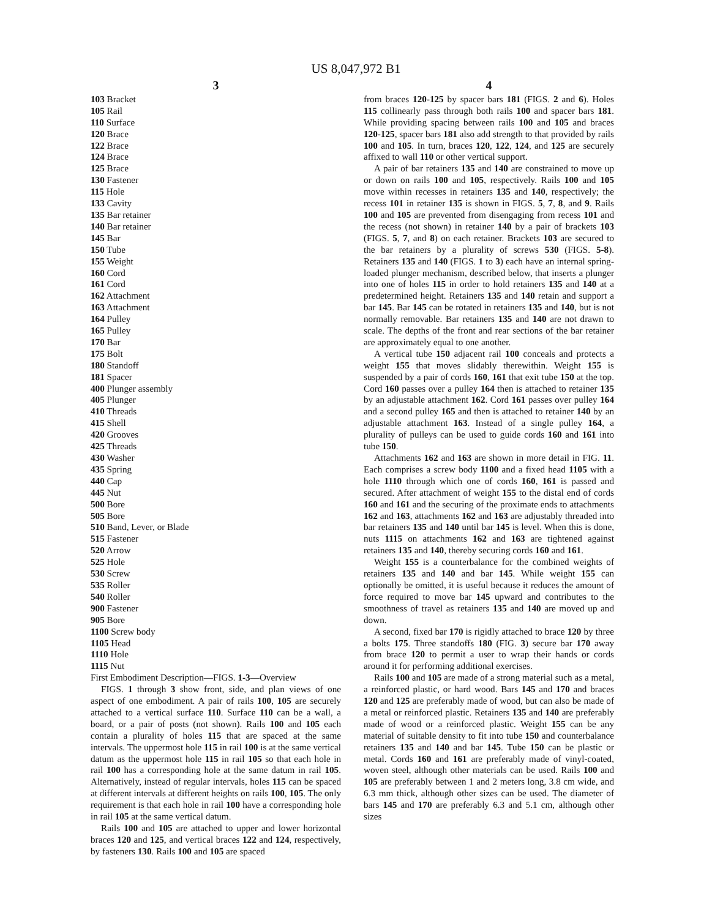US 8,047,972 B1
3
103 Bracket
105 Rail
110 Surface
120 Brace
122 Brace
124 Brace
125 Brace
130 Fastener
115 Hole
133 Cavity
135 Bar retainer
140 Bar retainer
145 Bar
150 Tube
155 Weight
160 Cord
161 Cord
162 Attachment
163 Attachment
164 Pulley
165 Pulley
170 Bar
175 Bolt
180 Standoff
181 Spacer
400 Plunger assembly
405 Plunger
410 Threads
415 Shell
420 Grooves
425 Threads
430 Washer
435 Spring
440 Cap
445 Nut
500 Bore
505 Bore
510 Band, Lever, or Blade
515 Fastener
520 Arrow
525 Hole
530 Screw
535 Roller
540 Roller
900 Fastener
905 Bore
1100 Screw body
1105 Head
1110 Hole
1115 Nut
First Embodiment Description—FIGS. 1-3—Overview
FIGS. 1 through 3 show front, side, and plan views of one aspect of one embodiment. A pair of rails 100, 105 are securely attached to a vertical surface 110. Surface 110 can be a wall, a board, or a pair of posts (not shown). Rails 100 and 105 each contain a plurality of holes 115 that are spaced at the same intervals. The uppermost hole 115 in rail 100 is at the same vertical datum as the uppermost hole 115 in rail 105 so that each hole in rail 100 has a corresponding hole at the same datum in rail 105. Alternatively, instead of regular intervals, holes 115 can be spaced at different intervals at different heights on rails 100, 105. The only requirement is that each hole in rail 100 have a corresponding hole in rail 105 at the same vertical datum.
Rails 100 and 105 are attached to upper and lower horizontal braces 120 and 125, and vertical braces 122 and 124, respectively, by fasteners 130. Rails 100 and 105 are spaced
4
from braces 120-125 by spacer bars 181 (FIGS. 2 and 6). Holes 115 collinearly pass through both rails 100 and spacer bars 181. While providing spacing between rails 100 and 105 and braces 120-125, spacer bars 181 also add strength to that provided by rails 100 and 105. In turn, braces 120, 122, 124, and 125 are securely affixed to wall 110 or other vertical support.
A pair of bar retainers 135 and 140 are constrained to move up or down on rails 100 and 105, respectively. Rails 100 and 105 move within recesses in retainers 135 and 140, respectively; the recess 101 in retainer 135 is shown in FIGS. 5, 7, 8, and 9. Rails 100 and 105 are prevented from disengaging from recess 101 and the recess (not shown) in retainer 140 by a pair of brackets 103 (FIGS. 5, 7, and 8) on each retainer. Brackets 103 are secured to the bar retainers by a plurality of screws 530 (FIGS. 5-8). Retainers 135 and 140 (FIGS. 1 to 3) each have an internal spring-loaded plunger mechanism, described below, that inserts a plunger into one of holes 115 in order to hold retainers 135 and 140 at a predetermined height. Retainers 135 and 140 retain and support a bar 145. Bar 145 can be rotated in retainers 135 and 140, but is not normally removable. Bar retainers 135 and 140 are not drawn to scale. The depths of the front and rear sections of the bar retainer are approximately equal to one another.
A vertical tube 150 adjacent rail 100 conceals and protects a weight 155 that moves slidably therewithin. Weight 155 is suspended by a pair of cords 160, 161 that exit tube 150 at the top. Cord 160 passes over a pulley 164 then is attached to retainer 135 by an adjustable attachment 162. Cord 161 passes over pulley 164 and a second pulley 165 and then is attached to retainer 140 by an adjustable attachment 163. Instead of a single pulley 164, a plurality of pulleys can be used to guide cords 160 and 161 into tube 150.
Attachments 162 and 163 are shown in more detail in FIG. 11. Each comprises a screw body 1100 and a fixed head 1105 with a hole 1110 through which one of cords 160, 161 is passed and secured. After attachment of weight 155 to the distal end of cords 160 and 161 and the securing of the proximate ends to attachments 162 and 163, attachments 162 and 163 are adjustably threaded into bar retainers 135 and 140 until bar 145 is level. When this is done, nuts 1115 on attachments 162 and 163 are tightened against retainers 135 and 140, thereby securing cords 160 and 161.
Weight 155 is a counterbalance for the combined weights of retainers 135 and 140 and bar 145. While weight 155 can optionally be omitted, it is useful because it reduces the amount of force required to move bar 145 upward and contributes to the smoothness of travel as retainers 135 and 140 are moved up and down.
A second, fixed bar 170 is rigidly attached to brace 120 by three a bolts 175. Three standoffs 180 (FIG. 3) secure bar 170 away from brace 120 to permit a user to wrap their hands or cords around it for performing additional exercises.
Rails 100 and 105 are made of a strong material such as a metal, a reinforced plastic, or hard wood. Bars 145 and 170 and braces 120 and 125 are preferably made of wood, but can also be made of a metal or reinforced plastic. Retainers 135 and 140 are preferably made of wood or a reinforced plastic. Weight 155 can be any material of suitable density to fit into tube 150 and counterbalance retainers 135 and 140 and bar 145. Tube 150 can be plastic or metal. Cords 160 and 161 are preferably made of vinyl-coated, woven steel, although other materials can be used. Rails 100 and 105 are preferably between 1 and 2 meters long, 3.8 cm wide, and 6.3 mm thick, although other sizes can be used. The diameter of bars 145 and 170 are preferably 6.3 and 5.1 cm, although other sizes